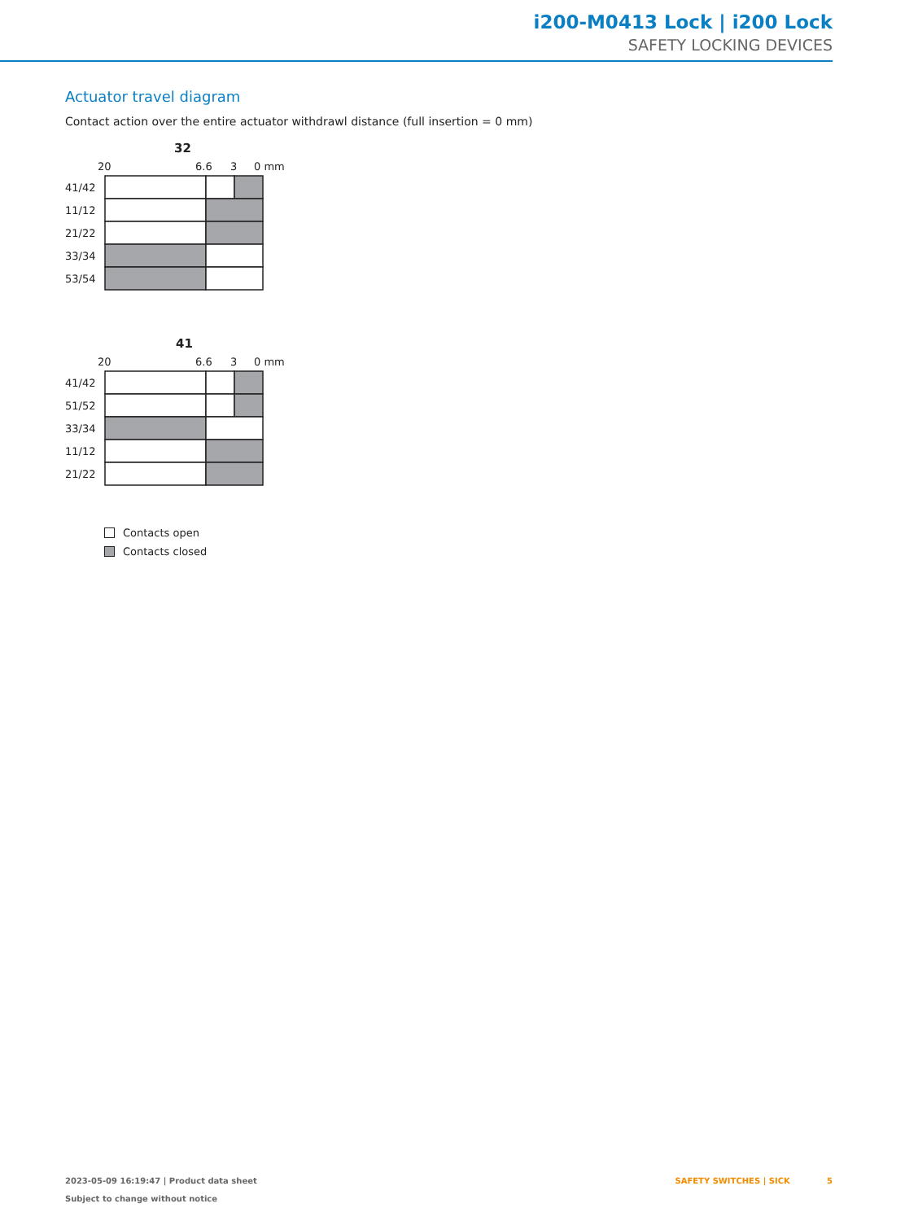i200-M0413 Lock | i200 Lock
SAFETY LOCKING DEVICES
Actuator travel diagram
Contact action over the entire actuator withdrawl distance (full insertion = 0 mm)
32
20
6.6
3
0 mm
41/42
11/12
21/22
33/34
53/54
41
20
6.6
3
0 mm
41/42
51/52
33/34
11/12
21/22
Contacts open
Contacts closed
2023-05-09 16:19:47 | Product data sheet
Subject to change without notice
SAFETY SWITCHES | SICK 5